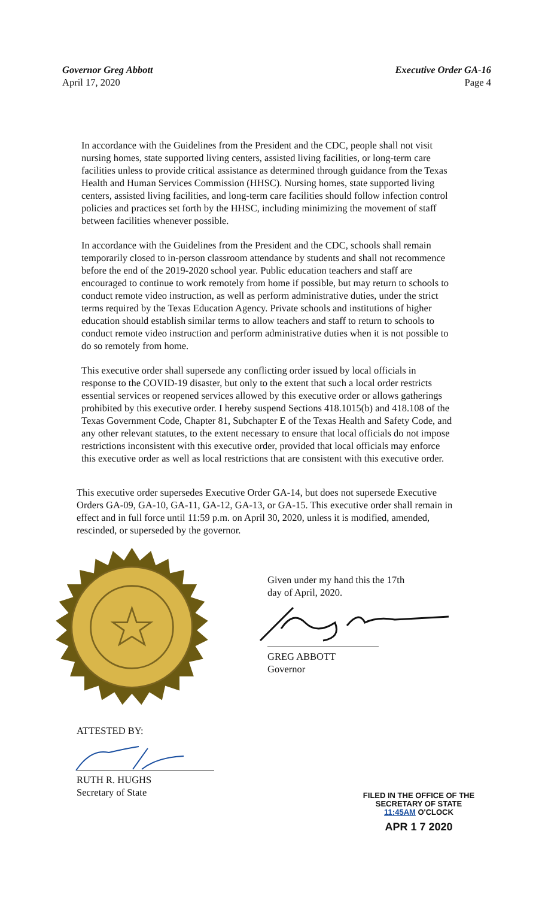Governor Greg Abbott
April 17, 2020
Executive Order GA-16
Page 4
In accordance with the Guidelines from the President and the CDC, people shall not visit nursing homes, state supported living centers, assisted living facilities, or long-term care facilities unless to provide critical assistance as determined through guidance from the Texas Health and Human Services Commission (HHSC). Nursing homes, state supported living centers, assisted living facilities, and long-term care facilities should follow infection control policies and practices set forth by the HHSC, including minimizing the movement of staff between facilities whenever possible.
In accordance with the Guidelines from the President and the CDC, schools shall remain temporarily closed to in-person classroom attendance by students and shall not recommence before the end of the 2019-2020 school year. Public education teachers and staff are encouraged to continue to work remotely from home if possible, but may return to schools to conduct remote video instruction, as well as perform administrative duties, under the strict terms required by the Texas Education Agency. Private schools and institutions of higher education should establish similar terms to allow teachers and staff to return to schools to conduct remote video instruction and perform administrative duties when it is not possible to do so remotely from home.
This executive order shall supersede any conflicting order issued by local officials in response to the COVID-19 disaster, but only to the extent that such a local order restricts essential services or reopened services allowed by this executive order or allows gatherings prohibited by this executive order. I hereby suspend Sections 418.1015(b) and 418.108 of the Texas Government Code, Chapter 81, Subchapter E of the Texas Health and Safety Code, and any other relevant statutes, to the extent necessary to ensure that local officials do not impose restrictions inconsistent with this executive order, provided that local officials may enforce this executive order as well as local restrictions that are consistent with this executive order.
This executive order supersedes Executive Order GA-14, but does not supersede Executive Orders GA-09, GA-10, GA-11, GA-12, GA-13, or GA-15. This executive order shall remain in effect and in full force until 11:59 p.m. on April 30, 2020, unless it is modified, amended, rescinded, or superseded by the governor.
Given under my hand this the 17th
day of April, 2020.
GREG ABBOTT
Governor
ATTESTED BY:
RUTH R. HUGHS
Secretary of State
FILED IN THE OFFICE OF THE
SECRETARY OF STATE
11:45AM O'CLOCK
APR 1 7 2020